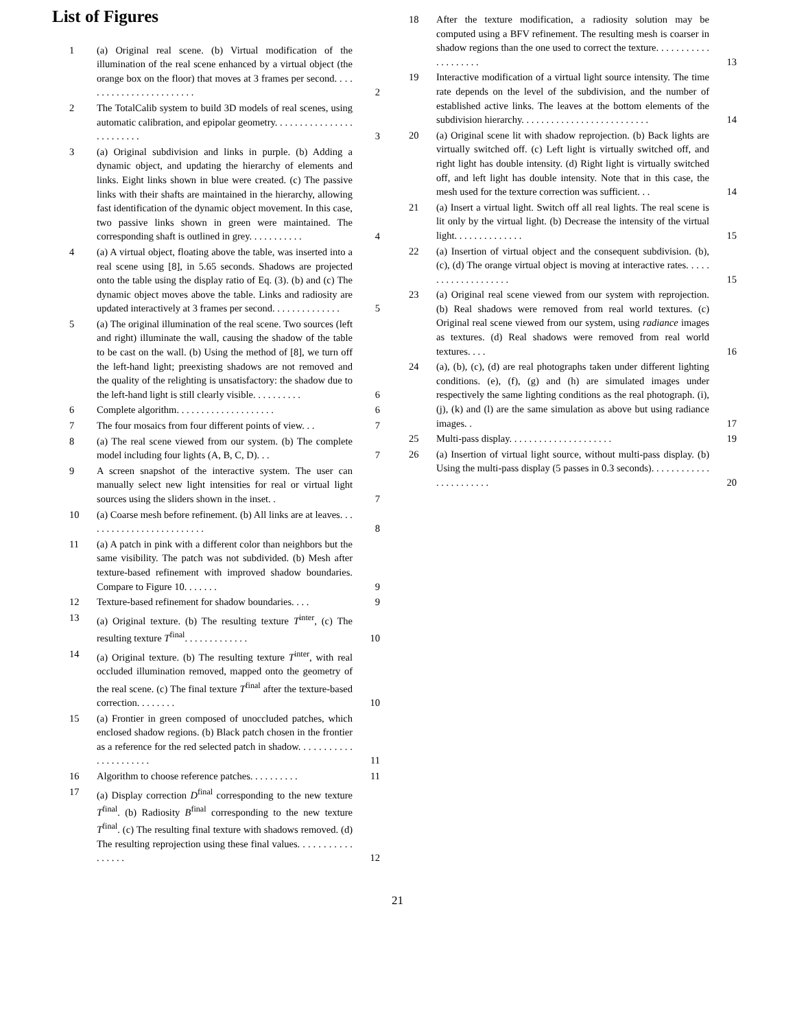List of Figures
1 (a) Original real scene. (b) Virtual modification of the illumination of the real scene enhanced by a virtual object (the orange box on the floor) that moves at 3 frames per second. . . . . . . . . . . . . . . . . . . . . . . .
2
2 The TotalCalib system to build 3D models of real scenes, using automatic calibration, and epipolar geometry. . . . . . . . . . . . . . . . . . . . . . . . .
3
3 (a) Original subdivision and links in purple. (b) Adding a dynamic object, and updating the hierarchy of elements and links. Eight links shown in blue were created. (c) The passive links with their shafts are maintained in the hierarchy, allowing fast identification of the dynamic object movement. In this case, two passive links shown in green were maintained. The corresponding shaft is outlined in grey. . . . . . . . . . .
4
4 (a) A virtual object, floating above the table, was inserted into a real scene using [8], in 5.65 seconds. Shadows are projected onto the table using the display ratio of Eq. (3). (b) and (c) The dynamic object moves above the table. Links and radiosity are updated interactively at 3 frames per second. . . . . . . . . . . . . .
5
5 (a) The original illumination of the real scene. Two sources (left and right) illuminate the wall, causing the shadow of the table to be cast on the wall. (b) Using the method of [8], we turn off the left-hand light; preexisting shadows are not removed and the quality of the relighting is unsatisfactory: the shadow due to the left-hand light is still clearly visible. . . . . . . . . .
6
6 Complete algorithm. . . . . . . . . . . . . . . . . . . .
6
7 The four mosaics from four different points of view. . .
7
8 (a) The real scene viewed from our system. (b) The complete model including four lights (A, B, C, D). . .
7
9 A screen snapshot of the interactive system. The user can manually select new light intensities for real or virtual light sources using the sliders shown in the inset. .
7
10 (a) Coarse mesh before refinement. (b) All links are at leaves. . . . . . . . . . . . . . . . . . . . . . . . .
8
11 (a) A patch in pink with a different color than neighbors but the same visibility. The patch was not subdivided. (b) Mesh after texture-based refinement with improved shadow boundaries. Compare to Figure 10. . . . . . .
9
12 Texture-based refinement for shadow boundaries. . . .
9
13 (a) Original texture. (b) The resulting texture T<sup>inter</sup>, (c) The resulting texture T<sup>final</sup>. . . . . . . . . . . . .
10
14 (a) Original texture. (b) The resulting texture T<sup>inter</sup>, with real occluded illumination removed, mapped onto the geometry of the real scene. (c) The final texture T<sup>final</sup> after the texture-based correction. . . . . . . .
10
15 (a) Frontier in green composed of unoccluded patches, which enclosed shadow regions. (b) Black patch chosen in the frontier as a reference for the red selected patch in shadow. . . . . . . . . . . . . . . . . . . . . .
11
16 Algorithm to choose reference patches. . . . . . . . . .
11
17 (a) Display correction D<sup>final</sup> corresponding to the new texture T<sup>final</sup>. (b) Radiosity B<sup>final</sup> corresponding to the new texture T<sup>final</sup>. (c) The resulting final texture with shadows removed. (d) The resulting reprojection using these final values. . . . . . . . . . . . . . . . .
12
18 After the texture modification, a radiosity solution may be computed using a BFV refinement. The resulting mesh is coarser in shadow regions than the one used to correct the texture. . . . . . . . . . . . . . . . . . . .
13
19 Interactive modification of a virtual light source intensity. The time rate depends on the level of the subdivision, and the number of established active links. The leaves at the bottom elements of the subdivision hierarchy. . . . . . . . . . . . . . . . . . . . . . . . . .
14
20 (a) Original scene lit with shadow reprojection. (b) Back lights are virtually switched off. (c) Left light is virtually switched off, and right light has double intensity. (d) Right light is virtually switched off, and left light has double intensity. Note that in this case, the mesh used for the texture correction was sufficient. . .
14
21 (a) Insert a virtual light. Switch off all real lights. The real scene is lit only by the virtual light. (b) Decrease the intensity of the virtual light. . . . . . . . . . . . . .
15
22 (a) Insertion of virtual object and the consequent subdivision. (b), (c), (d) The orange virtual object is moving at interactive rates. . . . . . . . . . . . . . . . . . . .
15
23 (a) Original real scene viewed from our system with reprojection. (b) Real shadows were removed from real world textures. (c) Original real scene viewed from our system, using radiance images as textures. (d) Real shadows were removed from real world textures. . . .
16
24 (a), (b), (c), (d) are real photographs taken under different lighting conditions. (e), (f), (g) and (h) are simulated images under respectively the same lighting conditions as the real photograph. (i), (j), (k) and (l) are the same simulation as above but using radiance images. .
17
25 Multi-pass display. . . . . . . . . . . . . . . . . . . . .
19
26 (a) Insertion of virtual light source, without multi-pass display. (b) Using the multi-pass display (5 passes in 0.3 seconds). . . . . . . . . . . . . . . . . . . . . . .
20
21